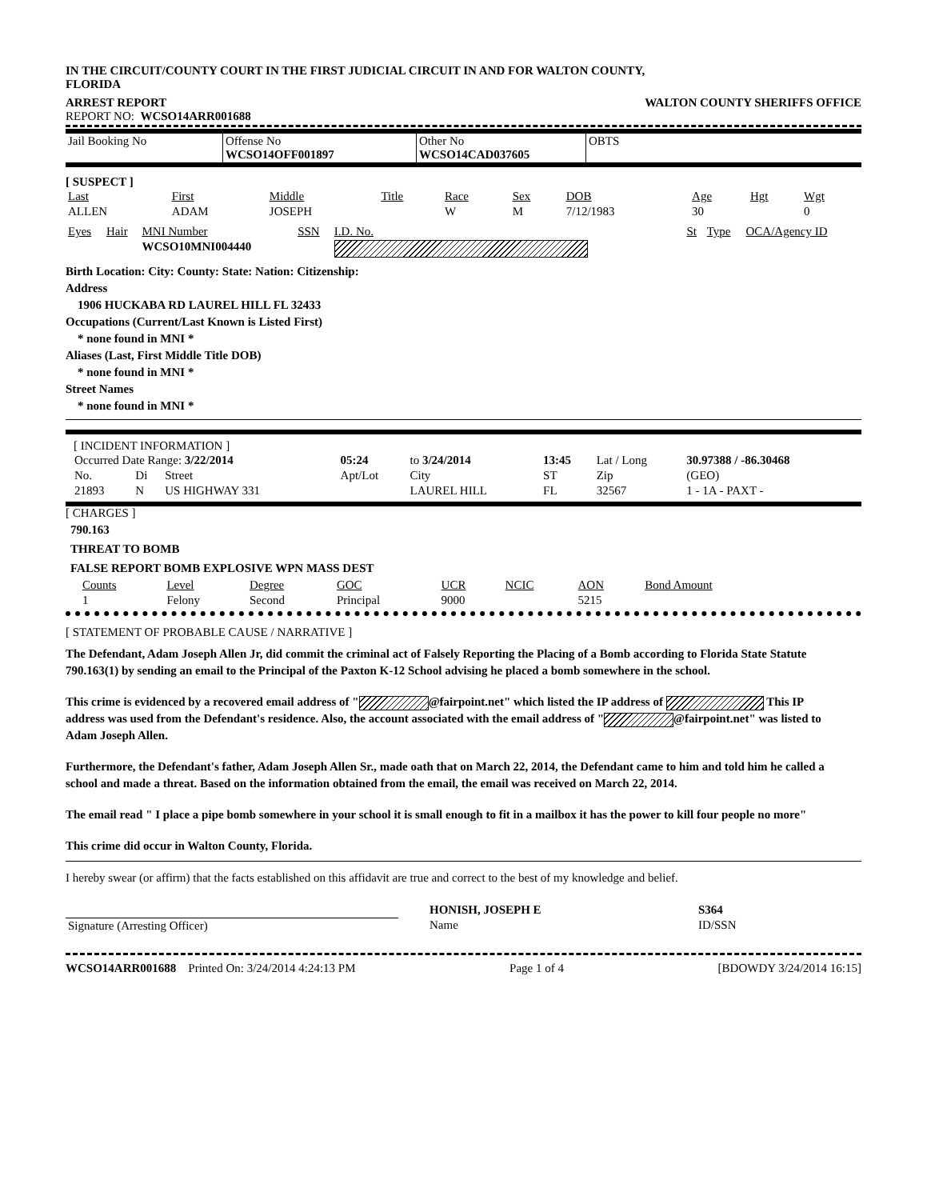IN THE CIRCUIT/COUNTY COURT IN THE FIRST JUDICIAL CIRCUIT IN AND FOR WALTON COUNTY, FLORIDA
ARREST REPORT WALTON COUNTY SHERIFFS OFFICE
REPORT NO: WCSO14ARR001688
| Jail Booking No | Offense No WCSO14OFF001897 | Other No WCSO14CAD037605 | OBTS |
[ SUSPECT ]
| Last | First | Middle | Title | Race | Sex | DOB | Age | Hgt | Wgt |
| ALLEN | ADAM | JOSEPH | | W | M | 7/12/1983 | 30 | | 0 |
| Eyes | Hair | MNI Number | SSN | I.D. No. | St | Type | OCA/Agency ID |
| | | WCSO10MNI004440 | | | | | |
Birth Location: City: County: State: Nation: Citizenship:
Address
1906 HUCKABA RD LAUREL HILL FL 32433
Occupations (Current/Last Known is Listed First)
* none found in MNI *
Aliases (Last, First Middle Title DOB)
* none found in MNI *
Street Names
* none found in MNI *
[ INCIDENT INFORMATION ]
| Occurred Date Range: 3/22/2014 | | | 05:24 | to 3/24/2014 | 13:45 | Lat / Long | | 30.97388 / -86.30468 |
| No. | Di | Street | Apt/Lot | City | ST | Zip | | (GEO) |
| 21893 | N | US HIGHWAY 331 | | LAUREL HILL | FL | 32567 | | 1 - 1A - PAXT - |
[ CHARGES ]
790.163
THREAT TO BOMB
FALSE REPORT BOMB EXPLOSIVE WPN MASS DEST
| Counts | Level | Degree | GOC | UCR | NCIC | AON | Bond Amount |
| 1 | Felony | Second | Principal | 9000 | | 5215 | |
[ STATEMENT OF PROBABLE CAUSE / NARRATIVE ]
The Defendant, Adam Joseph Allen Jr, did commit the criminal act of Falsely Reporting the Placing of a Bomb according to Florida State Statute 790.163(1) by sending an email to the Principal of the Paxton K-12 School advising he placed a bomb somewhere in the school.
This crime is evidenced by a recovered email address of " @fairpoint.net" which listed the IP address of This IP address was used from the Defendant's residence. Also, the account associated with the email address of " @fairpoint.net" was listed to Adam Joseph Allen.
Furthermore, the Defendant's father, Adam Joseph Allen Sr., made oath that on March 22, 2014, the Defendant came to him and told him he called a school and made a threat. Based on the information obtained from the email, the email was received on March 22, 2014.
The email read " I place a pipe bomb somewhere in your school it is small enough to fit in a mailbox it has the power to kill four people no more"
This crime did occur in Walton County, Florida.
I hereby swear (or affirm) that the facts established on this affidavit are true and correct to the best of my knowledge and belief.
| | | HONISH, JOSEPH E | S364 |
| Signature (Arresting Officer) | | Name | ID/SSN |
WCSO14ARR001688 Printed On: 3/24/2014 4:24:13 PM Page 1 of 4 [BDOWDY 3/24/2014 16:15]